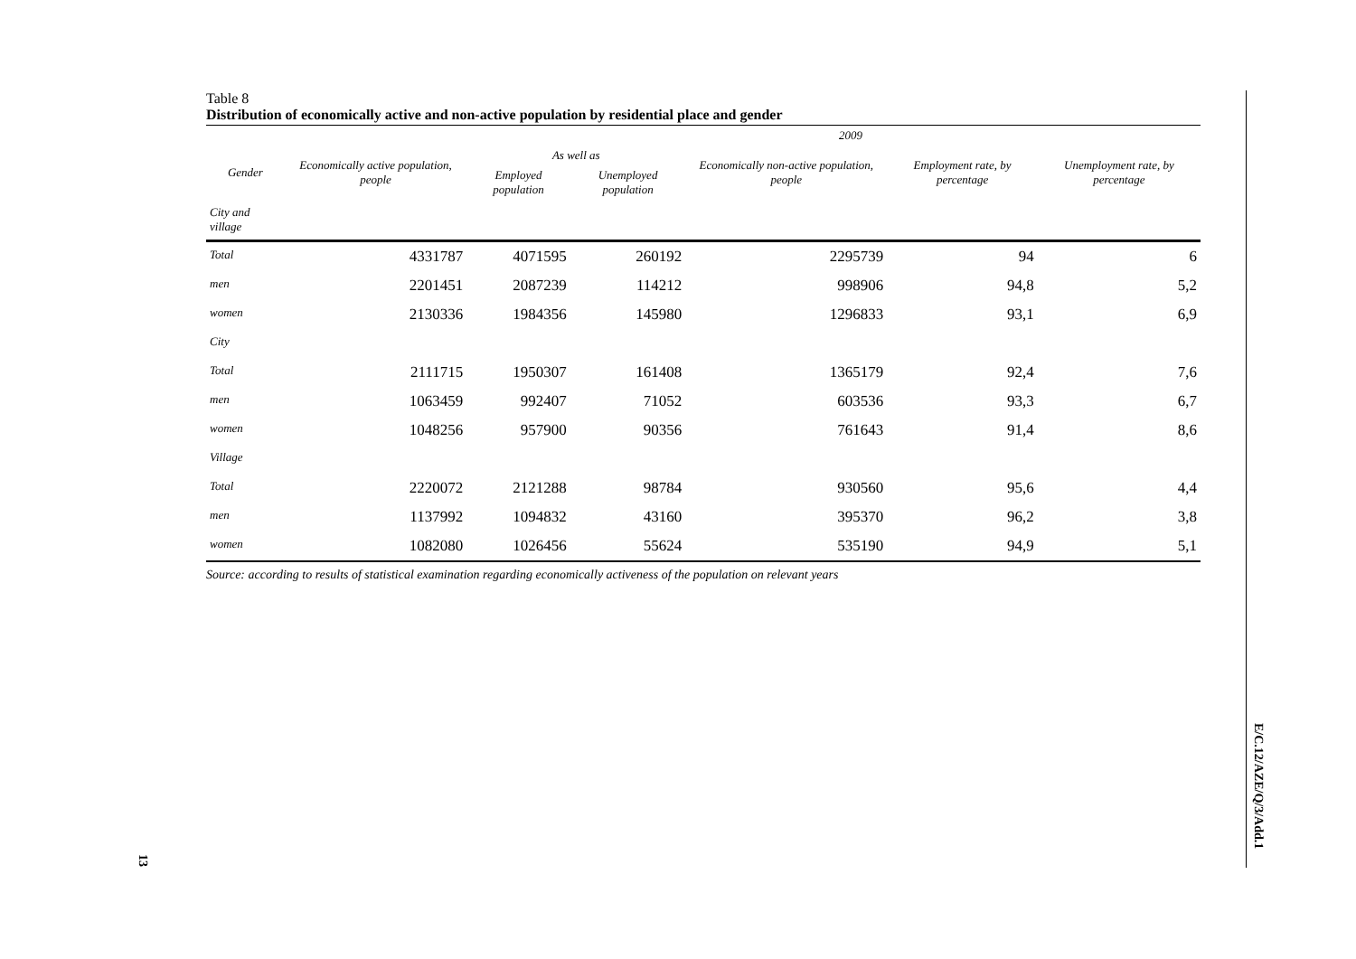Table 8
Distribution of economically active and non-active population by residential place and gender
| 2009 | | | | | | |
| --- | --- | --- | --- | --- | --- | --- |
| Gender | Economically active population, people | As well as | | Economically non-active population, people | Employment rate, by percentage | Unemployment rate, by percentage |
| | | Employed population | Unemployed population | | | |
| City and village | | | | | | |
| Total | 4331787 | 4071595 | 260192 | 2295739 | 94 | 6 |
| men | 2201451 | 2087239 | 114212 | 998906 | 94,8 | 5,2 |
| women | 2130336 | 1984356 | 145980 | 1296833 | 93,1 | 6,9 |
| City | | | | | | |
| Total | 2111715 | 1950307 | 161408 | 1365179 | 92,4 | 7,6 |
| men | 1063459 | 992407 | 71052 | 603536 | 93,3 | 6,7 |
| women | 1048256 | 957900 | 90356 | 761643 | 91,4 | 8,6 |
| Village | | | | | | |
| Total | 2220072 | 2121288 | 98784 | 930560 | 95,6 | 4,4 |
| men | 1137992 | 1094832 | 43160 | 395370 | 96,2 | 3,8 |
| women | 1082080 | 1026456 | 55624 | 535190 | 94,9 | 5,1 |
Source: according to results of statistical examination regarding economically activeness of the population on relevant years
E/C.12/AZE/Q/3/Add.1
13